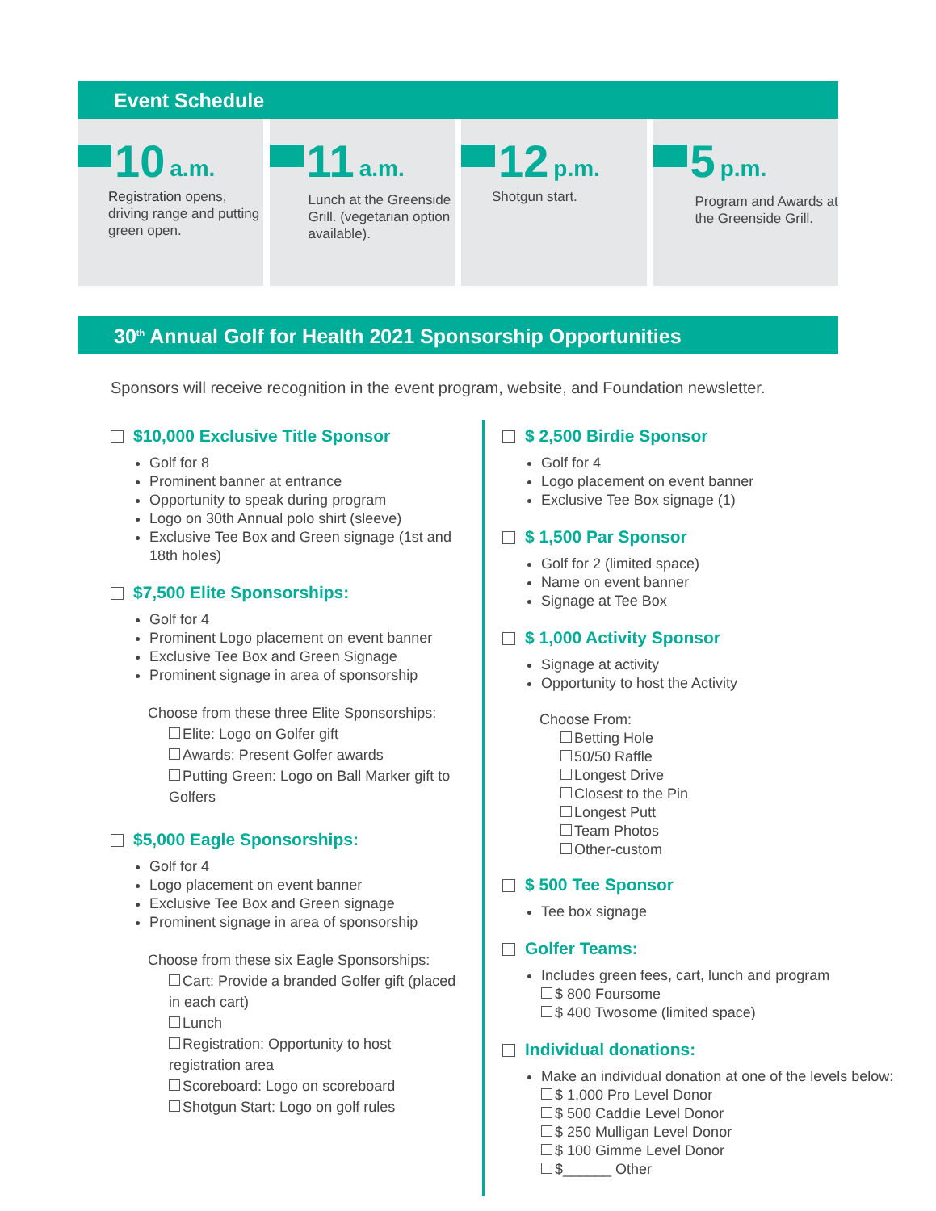Event Schedule
10 a.m.
Registration opens, driving range and putting green open.
11 a.m.
Lunch at the Greenside Grill. (vegetarian option available).
12 p.m.
Shotgun start.
5 p.m.
Program and Awards at the Greenside Grill.
30<sup>th</sup> Annual Golf for Health 2021 Sponsorship Opportunities
Sponsors will receive recognition in the event program, website, and Foundation newsletter.
$10,000 Exclusive Title Sponsor
Golf for 8
Prominent banner at entrance
Opportunity to speak during program
Logo on 30th Annual polo shirt (sleeve)
Exclusive Tee Box and Green signage (1st and 18th holes)
$7,500 Elite Sponsorships:
Golf for 4
Prominent Logo placement on event banner
Exclusive Tee Box and Green Signage
Prominent signage in area of sponsorship
Choose from these three Elite Sponsorships:
Elite: Logo on Golfer gift
Awards: Present Golfer awards
Putting Green: Logo on Ball Marker gift to Golfers
$5,000 Eagle Sponsorships:
Golf for 4
Logo placement on event banner
Exclusive Tee Box and Green signage
Prominent signage in area of sponsorship
Choose from these six Eagle Sponsorships:
Cart: Provide a branded Golfer gift (placed in each cart)
Lunch
Registration: Opportunity to host registration area
Scoreboard: Logo on scoreboard
Shotgun Start: Logo on golf rules
$ 2,500 Birdie Sponsor
Golf for 4
Logo placement on event banner
Exclusive Tee Box signage (1)
$ 1,500 Par Sponsor
Golf for 2 (limited space)
Name on event banner
Signage at Tee Box
$ 1,000 Activity Sponsor
Signage at activity
Opportunity to host the Activity
Choose From:
Betting Hole
50/50 Raffle
Longest Drive
Closest to the Pin
Longest Putt
Team Photos
Other-custom
$ 500 Tee Sponsor
Tee box signage
Golfer Teams:
Includes green fees, cart, lunch and program
$ 800 Foursome
$ 400 Twosome (limited space)
Individual donations:
Make an individual donation at one of the levels below:
$ 1,000 Pro Level Donor
$ 500 Caddie Level Donor
$ 250 Mulligan Level Donor
$ 100 Gimme Level Donor
$______ Other